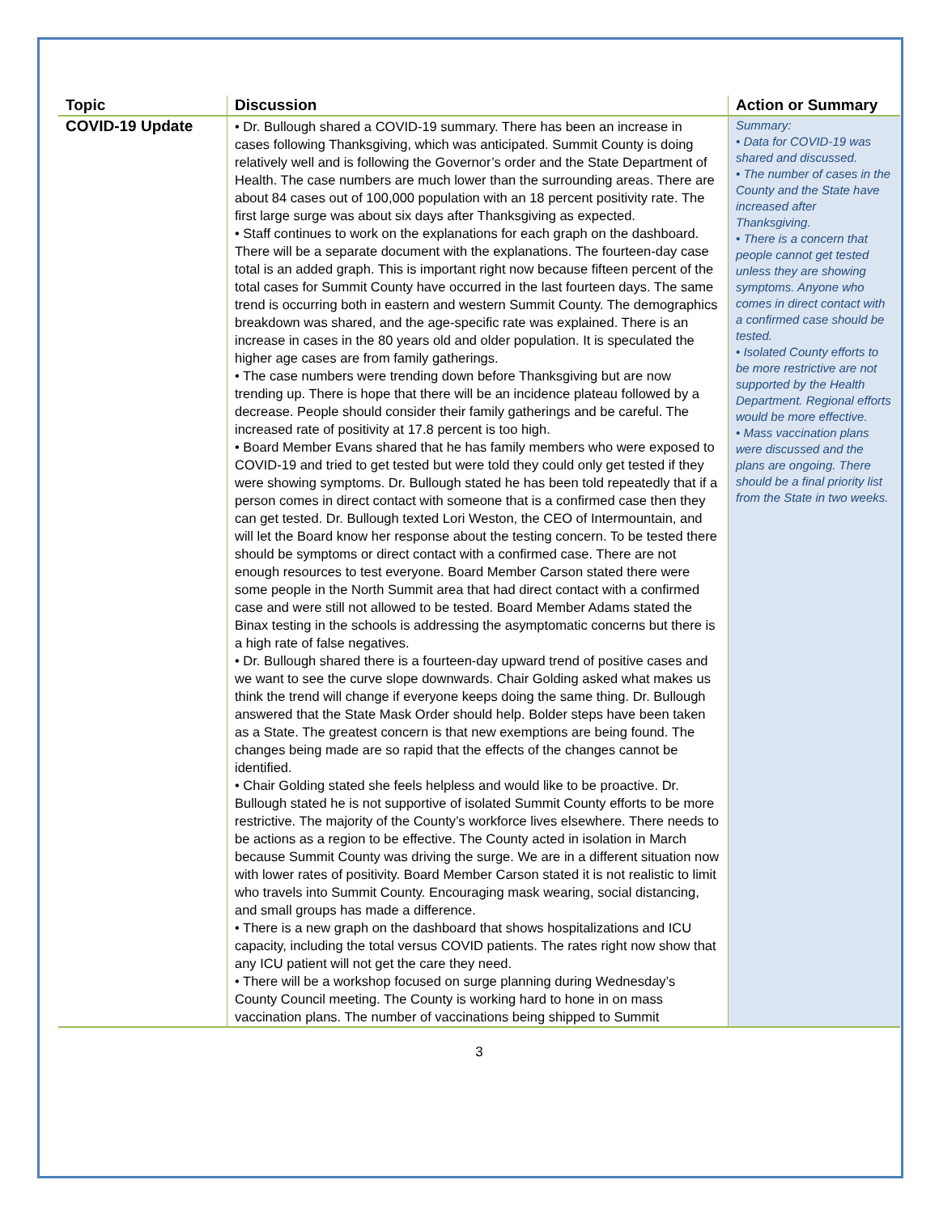| Topic | Discussion | Action or Summary |
| --- | --- | --- |
| COVID-19 Update | • Dr. Bullough shared a COVID-19 summary. There has been an increase in cases following Thanksgiving, which was anticipated. Summit County is doing relatively well and is following the Governor’s order and the State Department of Health. The case numbers are much lower than the surrounding areas. There are about 84 cases out of 100,000 population with an 18 percent positivity rate. The first large surge was about six days after Thanksgiving as expected. • Staff continues to work on the explanations for each graph on the dashboard. There will be a separate document with the explanations. The fourteen-day case total is an added graph. This is important right now because fifteen percent of the total cases for Summit County have occurred in the last fourteen days. The same trend is occurring both in eastern and western Summit County. The demographics breakdown was shared, and the age-specific rate was explained. There is an increase in cases in the 80 years old and older population. It is speculated the higher age cases are from family gatherings. • The case numbers were trending down before Thanksgiving but are now trending up. There is hope that there will be an incidence plateau followed by a decrease. People should consider their family gatherings and be careful. The increased rate of positivity at 17.8 percent is too high. • Board Member Evans shared that he has family members who were exposed to COVID-19 and tried to get tested but were told they could only get tested if they were showing symptoms. Dr. Bullough stated he has been told repeatedly that if a person comes in direct contact with someone that is a confirmed case then they can get tested. Dr. Bullough texted Lori Weston, the CEO of Intermountain, and will let the Board know her response about the testing concern. To be tested there should be symptoms or direct contact with a confirmed case. There are not enough resources to test everyone. Board Member Carson stated there were some people in the North Summit area that had direct contact with a confirmed case and were still not allowed to be tested. Board Member Adams stated the Binax testing in the schools is addressing the asymptomatic concerns but there is a high rate of false negatives. • Dr. Bullough shared there is a fourteen-day upward trend of positive cases and we want to see the curve slope downwards. Chair Golding asked what makes us think the trend will change if everyone keeps doing the same thing. Dr. Bullough answered that the State Mask Order should help. Bolder steps have been taken as a State. The greatest concern is that new exemptions are being found. The changes being made are so rapid that the effects of the changes cannot be identified. • Chair Golding stated she feels helpless and would like to be proactive. Dr. Bullough stated he is not supportive of isolated Summit County efforts to be more restrictive. The majority of the County’s workforce lives elsewhere. There needs to be actions as a region to be effective. The County acted in isolation in March because Summit County was driving the surge. We are in a different situation now with lower rates of positivity. Board Member Carson stated it is not realistic to limit who travels into Summit County. Encouraging mask wearing, social distancing, and small groups has made a difference. • There is a new graph on the dashboard that shows hospitalizations and ICU capacity, including the total versus COVID patients. The rates right now show that any ICU patient will not get the care they need. • There will be a workshop focused on surge planning during Wednesday’s County Council meeting. The County is working hard to hone in on mass vaccination plans. The number of vaccinations being shipped to Summit | Summary: • Data for COVID-19 was shared and discussed. • The number of cases in the County and the State have increased after Thanksgiving. • There is a concern that people cannot get tested unless they are showing symptoms. Anyone who comes in direct contact with a confirmed case should be tested. • Isolated County efforts to be more restrictive are not supported by the Health Department. Regional efforts would be more effective. • Mass vaccination plans were discussed and the plans are ongoing. There should be a final priority list from the State in two weeks. |
3